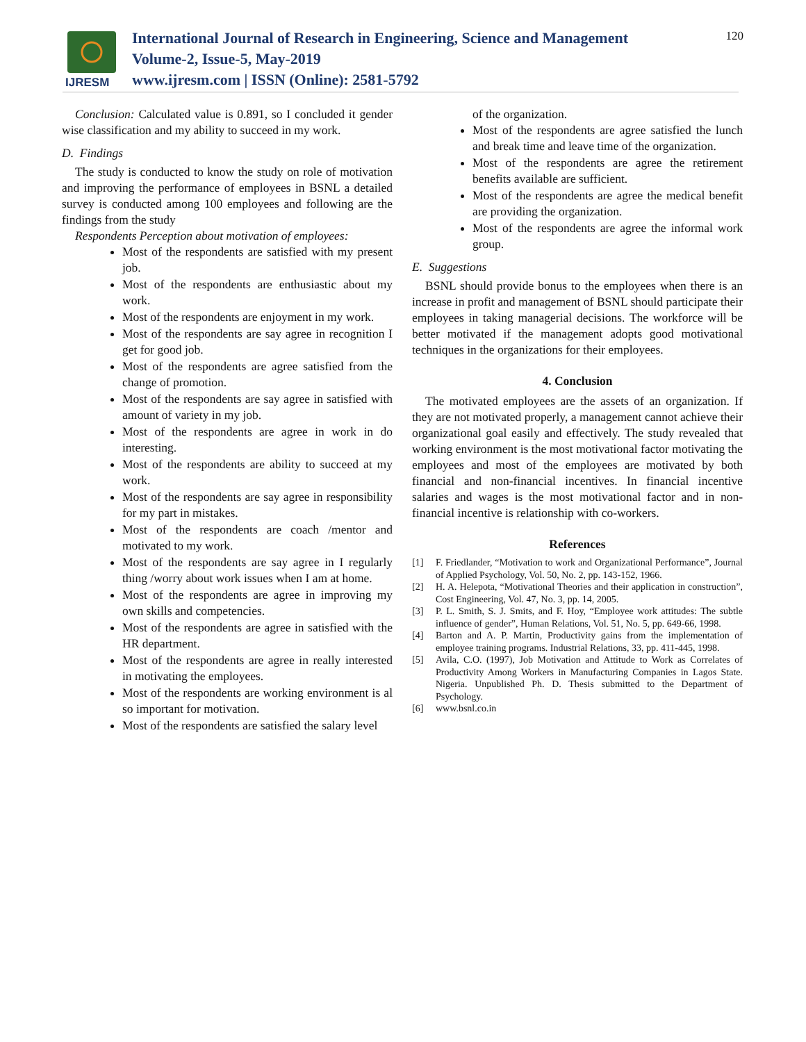IJRESM
International Journal of Research in Engineering, Science and Management
Volume-2, Issue-5, May-2019
www.ijresm.com | ISSN (Online): 2581-5792
120
Conclusion: Calculated value is 0.891, so I concluded it gender wise classification and my ability to succeed in my work.
D. Findings
The study is conducted to know the study on role of motivation and improving the performance of employees in BSNL a detailed survey is conducted among 100 employees and following are the findings from the study
Respondents Perception about motivation of employees:
Most of the respondents are satisfied with my present job.
Most of the respondents are enthusiastic about my work.
Most of the respondents are enjoyment in my work.
Most of the respondents are say agree in recognition I get for good job.
Most of the respondents are agree satisfied from the change of promotion.
Most of the respondents are say agree in satisfied with amount of variety in my job.
Most of the respondents are agree in work in do interesting.
Most of the respondents are ability to succeed at my work.
Most of the respondents are say agree in responsibility for my part in mistakes.
Most of the respondents are coach /mentor and motivated to my work.
Most of the respondents are say agree in I regularly thing /worry about work issues when I am at home.
Most of the respondents are agree in improving my own skills and competencies.
Most of the respondents are agree in satisfied with the HR department.
Most of the respondents are agree in really interested in motivating the employees.
Most of the respondents are working environment is al so important for motivation.
Most of the respondents are satisfied the salary level
of the organization.
Most of the respondents are agree satisfied the lunch and break time and leave time of the organization.
Most of the respondents are agree the retirement benefits available are sufficient.
Most of the respondents are agree the medical benefit are providing the organization.
Most of the respondents are agree the informal work group.
E. Suggestions
BSNL should provide bonus to the employees when there is an increase in profit and management of BSNL should participate their employees in taking managerial decisions. The workforce will be better motivated if the management adopts good motivational techniques in the organizations for their employees.
4. Conclusion
The motivated employees are the assets of an organization. If they are not motivated properly, a management cannot achieve their organizational goal easily and effectively. The study revealed that working environment is the most motivational factor motivating the employees and most of the employees are motivated by both financial and non-financial incentives. In financial incentive salaries and wages is the most motivational factor and in non-financial incentive is relationship with co-workers.
References
[1] F. Friedlander, “Motivation to work and Organizational Performance”, Journal of Applied Psychology, Vol. 50, No. 2, pp. 143-152, 1966.
[2] H. A. Helepota, “Motivational Theories and their application in construction”, Cost Engineering, Vol. 47, No. 3, pp. 14, 2005.
[3] P. L. Smith, S. J. Smits, and F. Hoy, “Employee work attitudes: The subtle influence of gender”, Human Relations, Vol. 51, No. 5, pp. 649-66, 1998.
[4] Barton and A. P. Martin, Productivity gains from the implementation of employee training programs. Industrial Relations, 33, pp. 411-445, 1998.
[5] Avila, C.O. (1997), Job Motivation and Attitude to Work as Correlates of Productivity Among Workers in Manufacturing Companies in Lagos State. Nigeria. Unpublished Ph. D. Thesis submitted to the Department of Psychology.
[6] www.bsnl.co.in